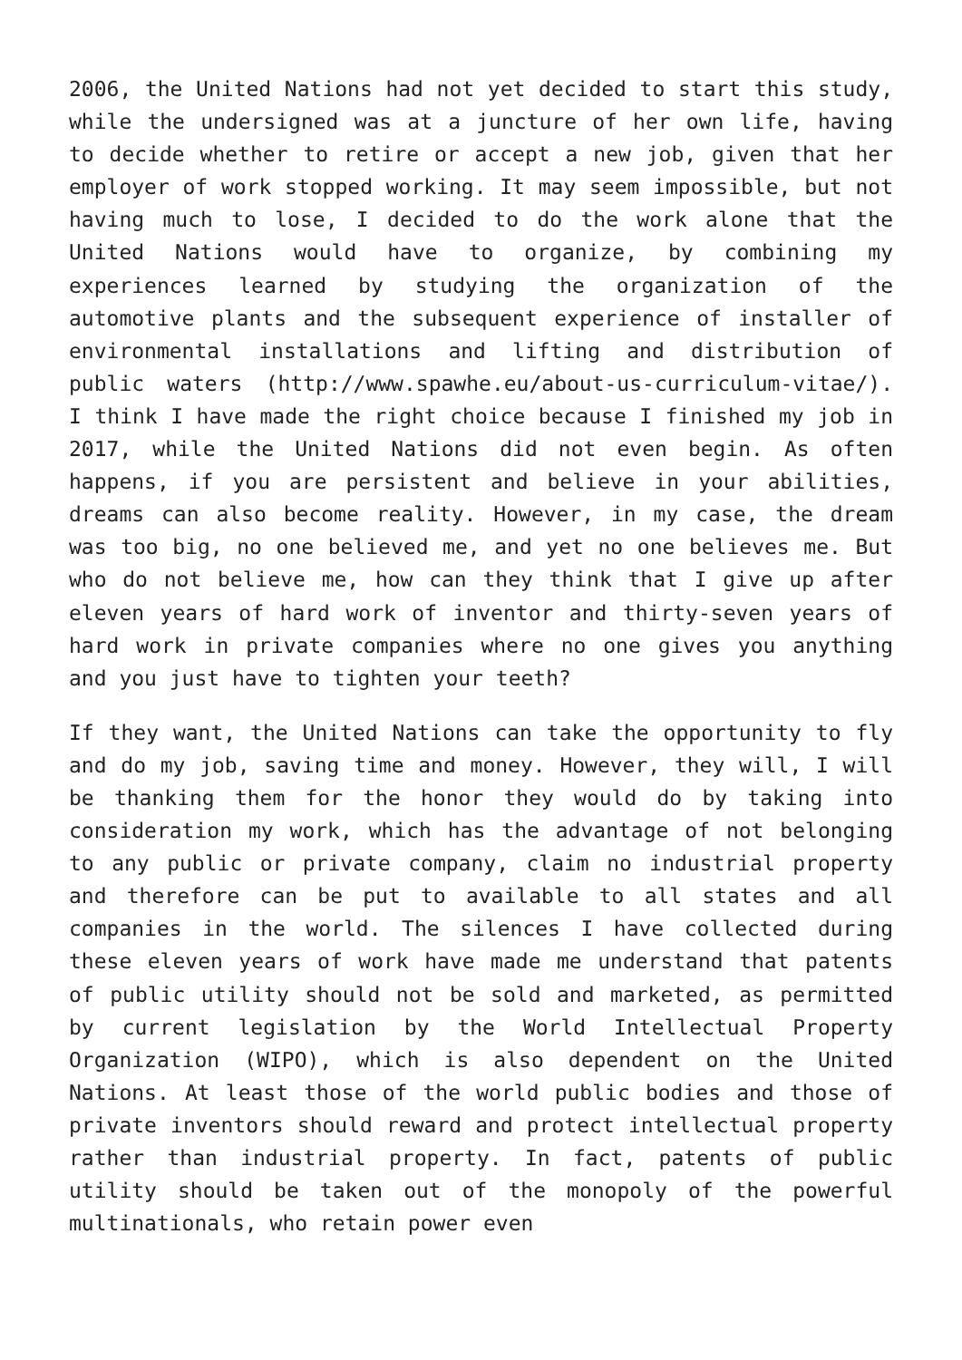2006, the United Nations had not yet decided to start this study, while the undersigned was at a juncture of her own life, having to decide whether to retire or accept a new job, given that her employer of work stopped working. It may seem impossible, but not having much to lose, I decided to do the work alone that the United Nations would have to organize, by combining my experiences learned by studying the organization of the automotive plants and the subsequent experience of installer of environmental installations and lifting and distribution of public waters (http://www.spawhe.eu/about-us-curriculum-vitae/). I think I have made the right choice because I finished my job in 2017, while the United Nations did not even begin. As often happens, if you are persistent and believe in your abilities, dreams can also become reality. However, in my case, the dream was too big, no one believed me, and yet no one believes me. But who do not believe me, how can they think that I give up after eleven years of hard work of inventor and thirty-seven years of hard work in private companies where no one gives you anything and you just have to tighten your teeth?
If they want, the United Nations can take the opportunity to fly and do my job, saving time and money. However, they will, I will be thanking them for the honor they would do by taking into consideration my work, which has the advantage of not belonging to any public or private company, claim no industrial property and therefore can be put to available to all states and all companies in the world. The silences I have collected during these eleven years of work have made me understand that patents of public utility should not be sold and marketed, as permitted by current legislation by the World Intellectual Property Organization (WIPO), which is also dependent on the United Nations. At least those of the world public bodies and those of private inventors should reward and protect intellectual property rather than industrial property. In fact, patents of public utility should be taken out of the monopoly of the powerful multinationals, who retain power even